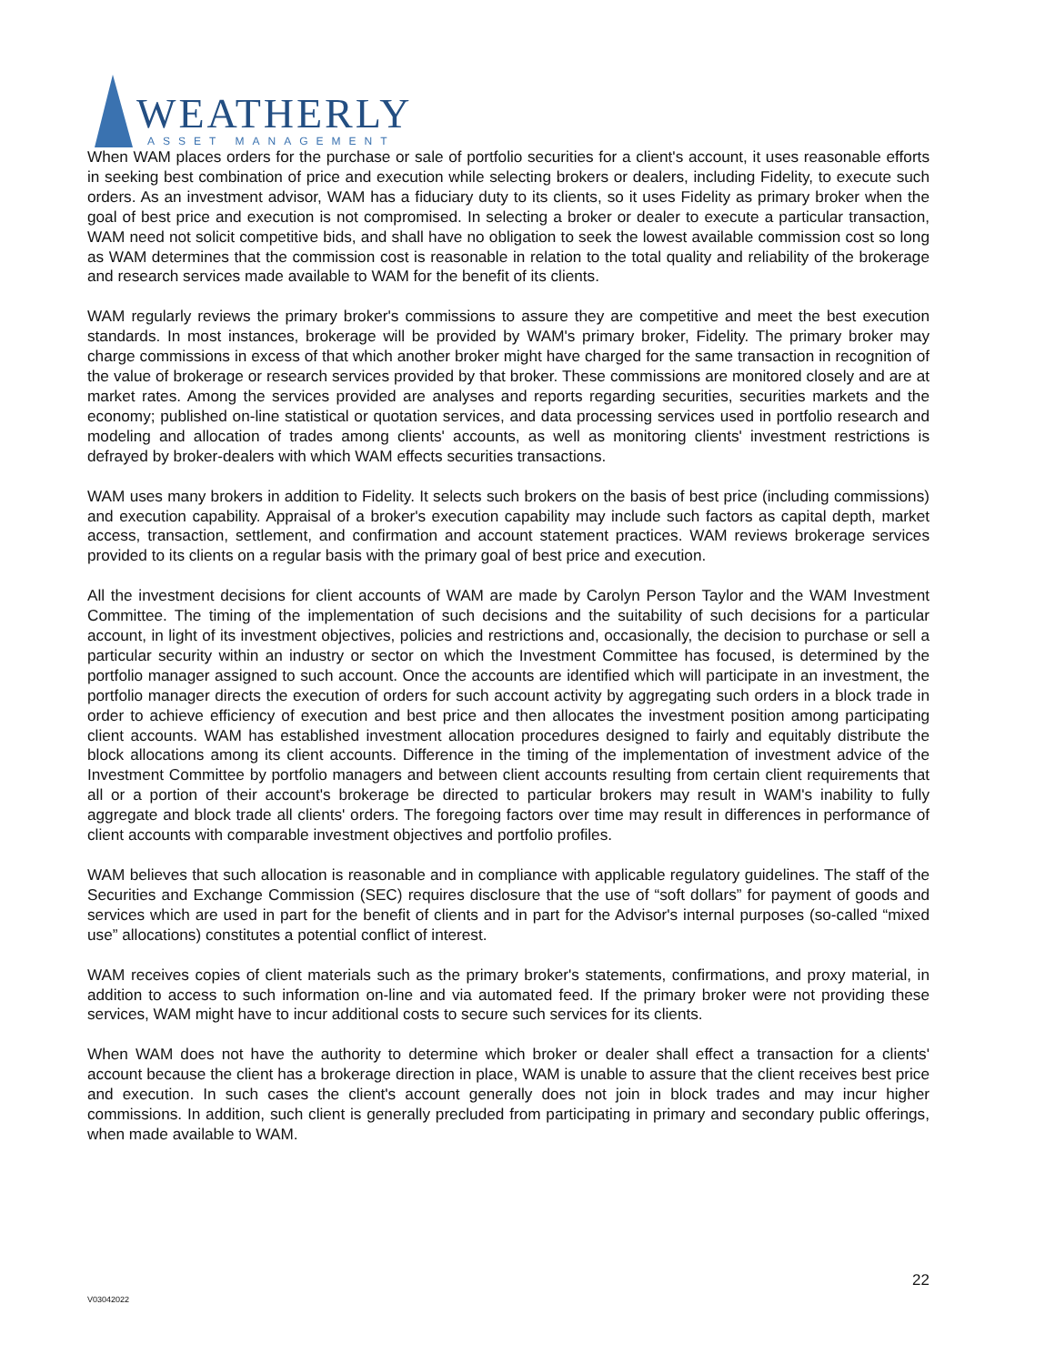WEATHERLY
ASSET MANAGEMENT
When WAM places orders for the purchase or sale of portfolio securities for a client's account, it uses reasonable efforts in seeking best combination of price and execution while selecting brokers or dealers, including Fidelity, to execute such orders. As an investment advisor, WAM has a fiduciary duty to its clients, so it uses Fidelity as primary broker when the goal of best price and execution is not compromised. In selecting a broker or dealer to execute a particular transaction, WAM need not solicit competitive bids, and shall have no obligation to seek the lowest available commission cost so long as WAM determines that the commission cost is reasonable in relation to the total quality and reliability of the brokerage and research services made available to WAM for the benefit of its clients.
WAM regularly reviews the primary broker's commissions to assure they are competitive and meet the best execution standards. In most instances, brokerage will be provided by WAM's primary broker, Fidelity. The primary broker may charge commissions in excess of that which another broker might have charged for the same transaction in recognition of the value of brokerage or research services provided by that broker. These commissions are monitored closely and are at market rates. Among the services provided are analyses and reports regarding securities, securities markets and the economy; published on-line statistical or quotation services, and data processing services used in portfolio research and modeling and allocation of trades among clients' accounts, as well as monitoring clients' investment restrictions is defrayed by broker-dealers with which WAM effects securities transactions.
WAM uses many brokers in addition to Fidelity. It selects such brokers on the basis of best price (including commissions) and execution capability. Appraisal of a broker's execution capability may include such factors as capital depth, market access, transaction, settlement, and confirmation and account statement practices. WAM reviews brokerage services provided to its clients on a regular basis with the primary goal of best price and execution.
All the investment decisions for client accounts of WAM are made by Carolyn Person Taylor and the WAM Investment Committee. The timing of the implementation of such decisions and the suitability of such decisions for a particular account, in light of its investment objectives, policies and restrictions and, occasionally, the decision to purchase or sell a particular security within an industry or sector on which the Investment Committee has focused, is determined by the portfolio manager assigned to such account. Once the accounts are identified which will participate in an investment, the portfolio manager directs the execution of orders for such account activity by aggregating such orders in a block trade in order to achieve efficiency of execution and best price and then allocates the investment position among participating client accounts. WAM has established investment allocation procedures designed to fairly and equitably distribute the block allocations among its client accounts. Difference in the timing of the implementation of investment advice of the Investment Committee by portfolio managers and between client accounts resulting from certain client requirements that all or a portion of their account's brokerage be directed to particular brokers may result in WAM's inability to fully aggregate and block trade all clients' orders. The foregoing factors over time may result in differences in performance of client accounts with comparable investment objectives and portfolio profiles.
WAM believes that such allocation is reasonable and in compliance with applicable regulatory guidelines. The staff of the Securities and Exchange Commission (SEC) requires disclosure that the use of “soft dollars” for payment of goods and services which are used in part for the benefit of clients and in part for the Advisor's internal purposes (so-called “mixed use” allocations) constitutes a potential conflict of interest.
WAM receives copies of client materials such as the primary broker's statements, confirmations, and proxy material, in addition to access to such information on-line and via automated feed. If the primary broker were not providing these services, WAM might have to incur additional costs to secure such services for its clients.
When WAM does not have the authority to determine which broker or dealer shall effect a transaction for a clients' account because the client has a brokerage direction in place, WAM is unable to assure that the client receives best price and execution. In such cases the client's account generally does not join in block trades and may incur higher commissions. In addition, such client is generally precluded from participating in primary and secondary public offerings, when made available to WAM.
22
V03042022